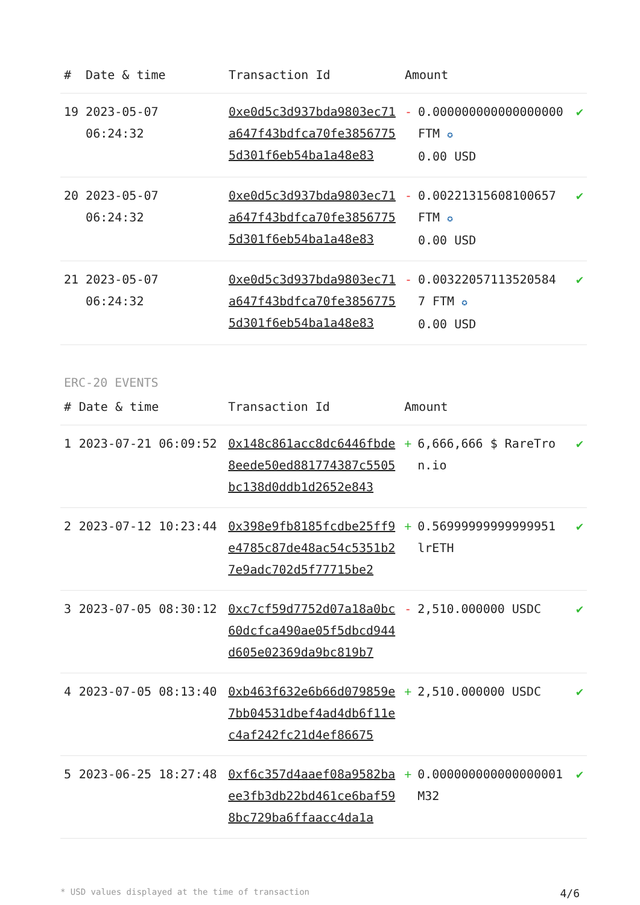| # | Date & time | Transaction Id | Amount | | |
| --- | --- | --- | --- | --- | --- |
| 19 | 2023-05-07 06:24:32 | 0xe0d5c3d937bda9803ec71a647f43bdfca70fe38567755d301f6eb54ba1a48e83 | - | 0.000000000000000000 FTM ✪ 0.00 USD | ✔ |
| 20 | 2023-05-07 06:24:32 | 0xe0d5c3d937bda9803ec71a647f43bdfca70fe38567755d301f6eb54ba1a48e83 | - | 0.00221315608100657 FTM ✪ 0.00 USD | ✔ |
| 21 | 2023-05-07 06:24:32 | 0xe0d5c3d937bda9803ec71a647f43bdfca70fe38567755d301f6eb54ba1a48e83 | - | 0.00322057113520584 7 FTM ✪ 0.00 USD | ✔ |
ERC-20 EVENTS
| # | Date & time | Transaction Id | Amount | | |
| --- | --- | --- | --- | --- | --- |
| 1 | 2023-07-21 06:09:52 | 0x148c861acc8dc6446fbde8eede50ed881774387c5505bc138d0ddb1d2652e843 | + | 6,666,666 $ RareTron.io | ✔ |
| 2 | 2023-07-12 10:23:44 | 0x398e9fb8185fcdbe25ff9e4785c87de48ac54c5351b27e9adc702d5f77715be2 | + | 0.56999999999999951 lrETH | ✔ |
| 3 | 2023-07-05 08:30:12 | 0xc7cf59d7752d07a18a0bc60dcfca490ae05f5dbcd944d605e02369da9bc819b7 | - | 2,510.000000 USDC | ✔ |
| 4 | 2023-07-05 08:13:40 | 0xb463f632e6b66d079859e7bb04531dbef4ad4db6f11ec4af242fc21d4ef86675 | + | 2,510.000000 USDC | ✔ |
| 5 | 2023-06-25 18:27:48 | 0xf6c357d4aaef08a9582baee3fb3db22bd461ce6baf598bc729ba6ffaacc4da1a | + | 0.000000000000000001 M32 | ✔ |
* USD values displayed at the time of transaction 4/6